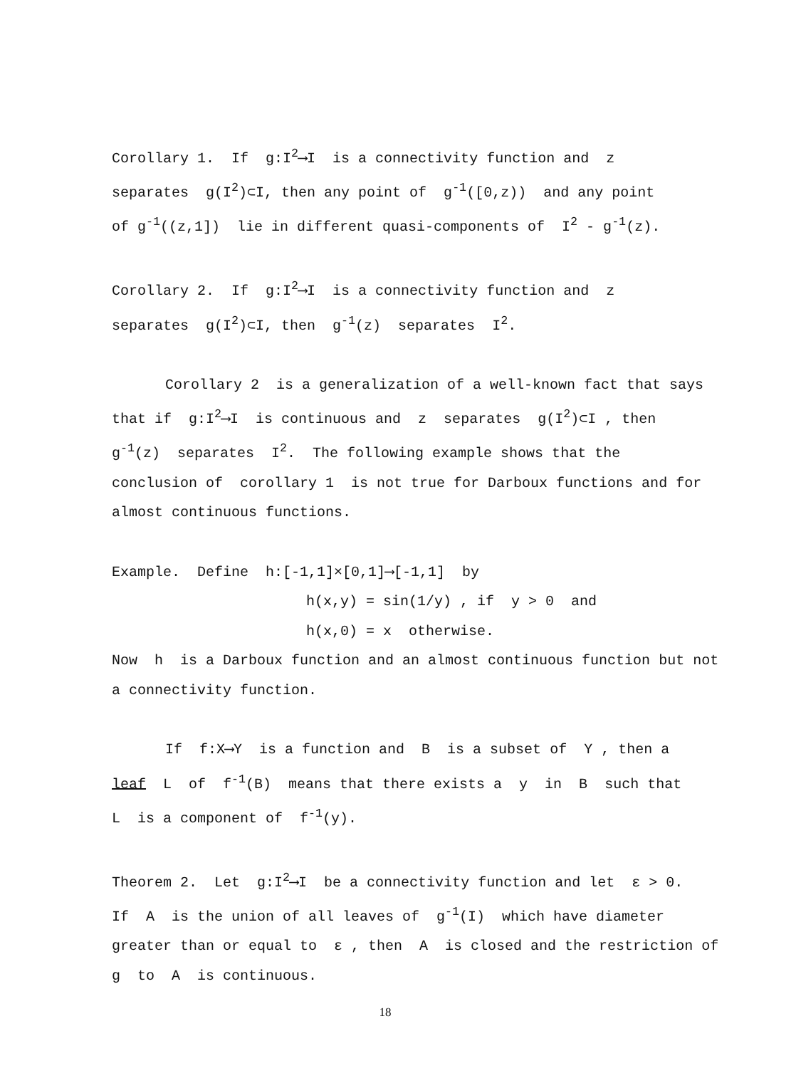Corollary 1. If g:I<sup>2</sup>⟶I is a connectivity function and z
separates g(I<sup>2</sup>)⊂I, then any point of g<sup>-1</sup>([0,z)) and any point
of g<sup>-1</sup>((z,1]) lie in different quasi-components of I<sup>2</sup> - g<sup>-1</sup>(z).
Corollary 2. If g:I<sup>2</sup>⟶I is a connectivity function and z
separates g(I<sup>2</sup>)⊂I, then g<sup>-1</sup>(z) separates I<sup>2</sup>.
Corollary 2 is a generalization of a well-known fact that says
that if g:I<sup>2</sup>⟶I is continuous and z separates g(I<sup>2</sup>)⊂I , then
g<sup>-1</sup>(z) separates I<sup>2</sup>. The following example shows that the
conclusion of corollary 1 is not true for Darboux functions and for
almost continuous functions.
Example. Define h:[-1,1]×[0,1]⟶[-1,1] by
h(x,y) = sin(1/y) , if y > 0 and
h(x,0) = x otherwise.
Now h is a Darboux function and an almost continuous function but not
a connectivity function.
If f:X⟶Y is a function and B is a subset of Y , then a
leaf L of f<sup>-1</sup>(B) means that there exists a y in B such that
L is a component of f<sup>-1</sup>(y).
Theorem 2. Let g:I<sup>2</sup>⟶I be a connectivity function and let ε > 0.
If A is the union of all leaves of g<sup>-1</sup>(I) which have diameter
greater than or equal to ε , then A is closed and the restriction of
g to A is continuous.
18